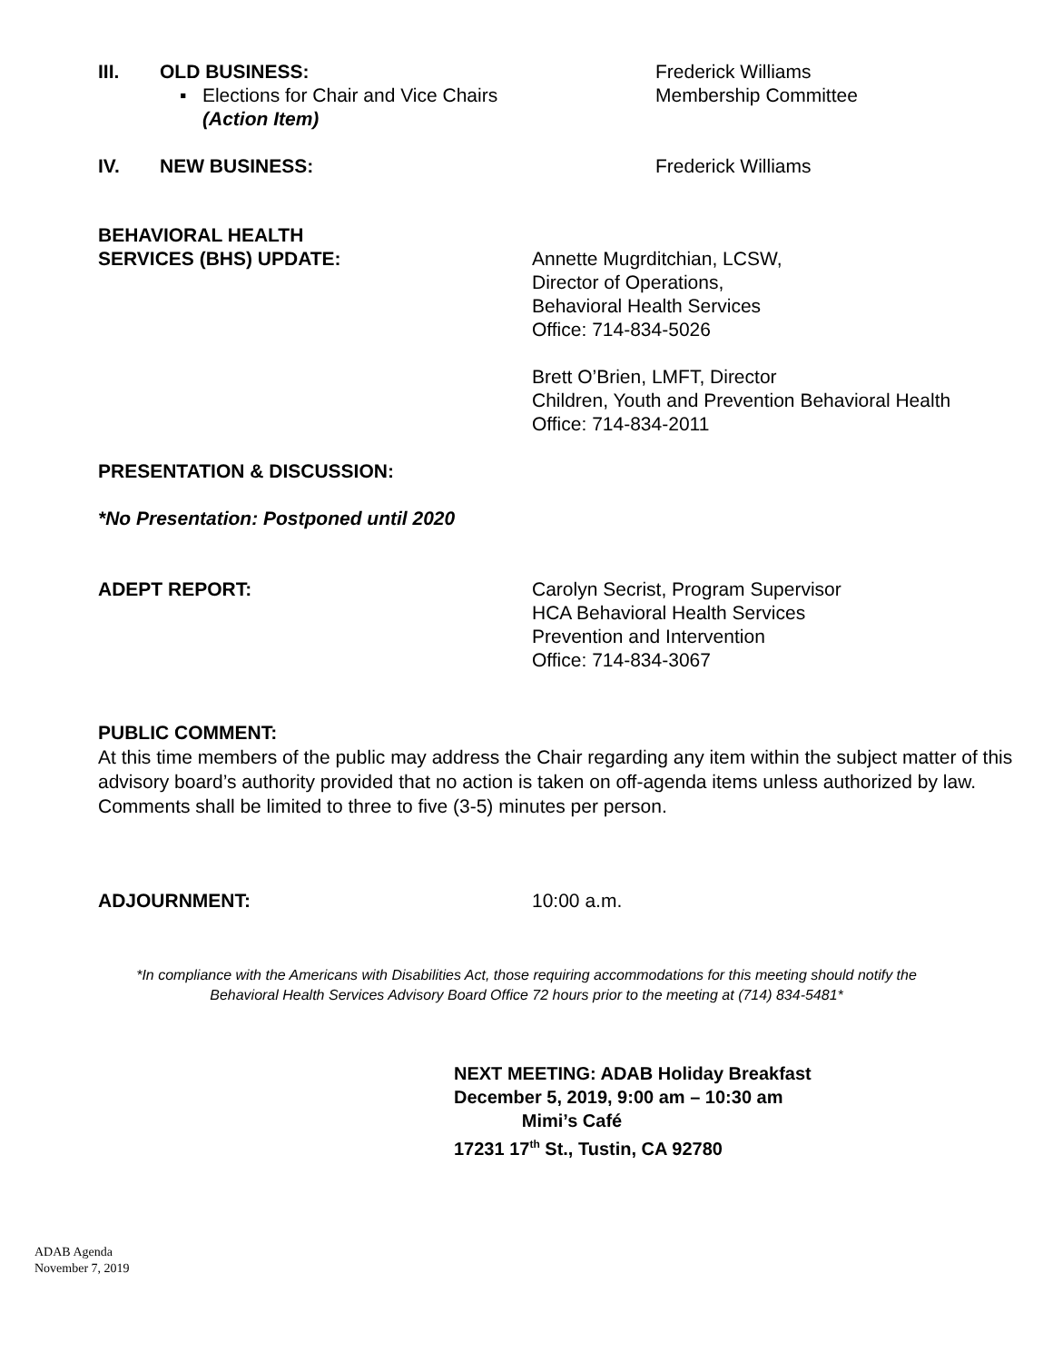III. OLD BUSINESS:
▪ Elections for Chair and Vice Chairs
(Action Item)
Frederick Williams
Membership Committee
IV. NEW BUSINESS: Frederick Williams
BEHAVIORAL HEALTH
SERVICES (BHS) UPDATE: Annette Mugrditchian, LCSW,
Director of Operations,
Behavioral Health Services
Office: 714-834-5026
Brett O’Brien, LMFT, Director
Children, Youth and Prevention Behavioral Health
Office: 714-834-2011
PRESENTATION & DISCUSSION:
*No Presentation: Postponed until 2020
ADEPT REPORT: Carolyn Secrist, Program Supervisor
HCA Behavioral Health Services
Prevention and Intervention
Office: 714-834-3067
PUBLIC COMMENT:
At this time members of the public may address the Chair regarding any item within the subject matter of this advisory board’s authority provided that no action is taken on off-agenda items unless authorized by law. Comments shall be limited to three to five (3-5) minutes per person.
ADJOURNMENT: 10:00 a.m.
*In compliance with the Americans with Disabilities Act, those requiring accommodations for this meeting should notify the
Behavioral Health Services Advisory Board Office 72 hours prior to the meeting at (714) 834-5481*
NEXT MEETING: ADAB Holiday Breakfast
December 5, 2019, 9:00 am – 10:30 am
Mimi’s Café
17231 17<sup>th</sup> St., Tustin, CA 92780
ADAB Agenda
November 7, 2019